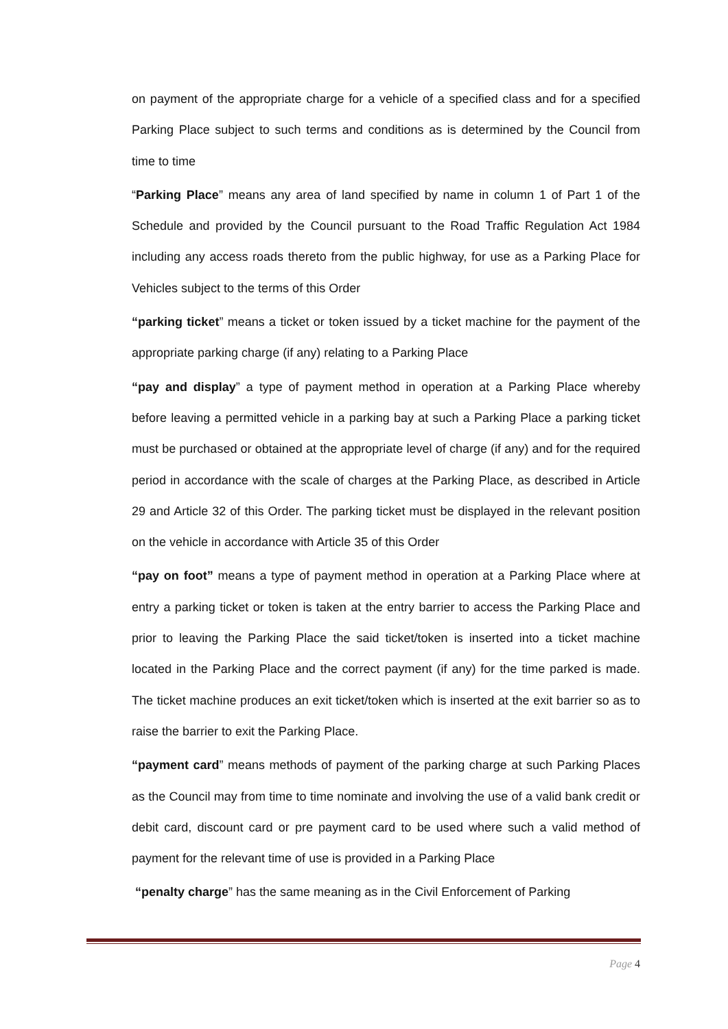on payment of the appropriate charge for a vehicle of a specified class and for a specified Parking Place subject to such terms and conditions as is determined by the Council from time to time
“Parking Place” means any area of land specified by name in column 1 of Part 1 of the Schedule and provided by the Council pursuant to the Road Traffic Regulation Act 1984 including any access roads thereto from the public highway, for use as a Parking Place for Vehicles subject to the terms of this Order
“parking ticket” means a ticket or token issued by a ticket machine for the payment of the appropriate parking charge (if any) relating to a Parking Place
“pay and display” a type of payment method in operation at a Parking Place whereby before leaving a permitted vehicle in a parking bay at such a Parking Place a parking ticket must be purchased or obtained at the appropriate level of charge (if any) and for the required period in accordance with the scale of charges at the Parking Place, as described in Article 29 and Article 32 of this Order. The parking ticket must be displayed in the relevant position on the vehicle in accordance with Article 35 of this Order
“pay on foot” means a type of payment method in operation at a Parking Place where at entry a parking ticket or token is taken at the entry barrier to access the Parking Place and prior to leaving the Parking Place the said ticket/token is inserted into a ticket machine located in the Parking Place and the correct payment (if any) for the time parked is made. The ticket machine produces an exit ticket/token which is inserted at the exit barrier so as to raise the barrier to exit the Parking Place.
“payment card” means methods of payment of the parking charge at such Parking Places as the Council may from time to time nominate and involving the use of a valid bank credit or debit card, discount card or pre payment card to be used where such a valid method of payment for the relevant time of use is provided in a Parking Place
“penalty charge” has the same meaning as in the Civil Enforcement of Parking
Page 4